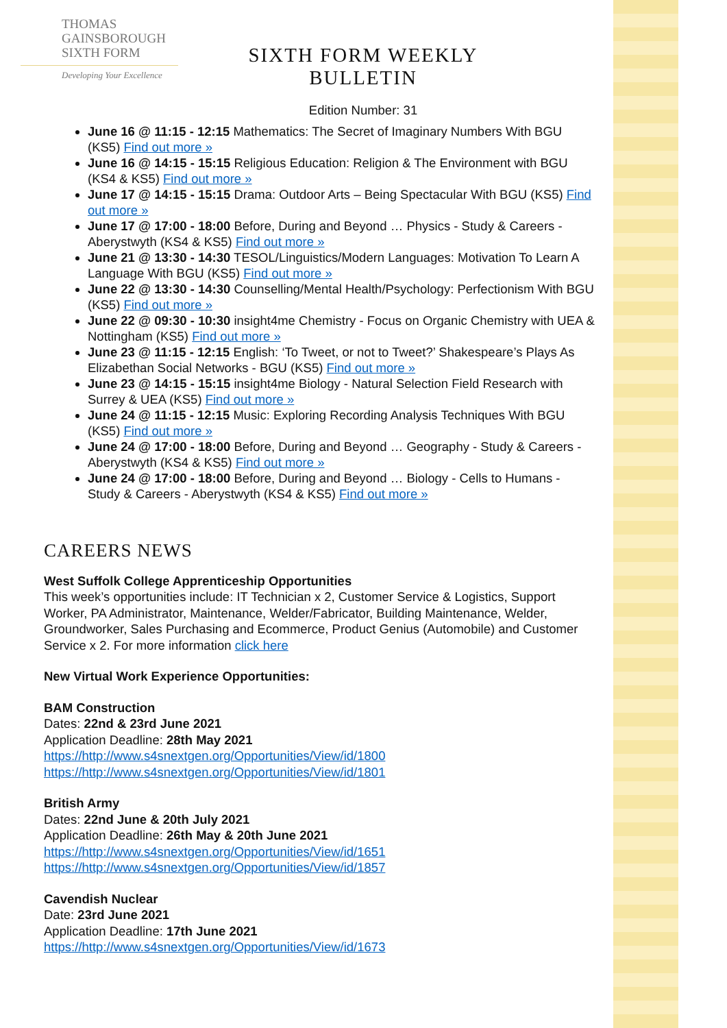THOMAS
GAINSBOROUGH
SIXTH FORM
Developing Your Excellence
SIXTH FORM WEEKLY BULLETIN
Edition Number: 31
June 16 @ 11:15 - 12:15 Mathematics: The Secret of Imaginary Numbers With BGU (KS5) Find out more »
June 16 @ 14:15 - 15:15 Religious Education: Religion & The Environment with BGU (KS4 & KS5) Find out more »
June 17 @ 14:15 - 15:15 Drama: Outdoor Arts – Being Spectacular With BGU (KS5) Find out more »
June 17 @ 17:00 - 18:00 Before, During and Beyond … Physics - Study & Careers - Aberystwyth (KS4 & KS5) Find out more »
June 21 @ 13:30 - 14:30 TESOL/Linguistics/Modern Languages: Motivation To Learn A Language With BGU (KS5) Find out more »
June 22 @ 13:30 - 14:30 Counselling/Mental Health/Psychology: Perfectionism With BGU (KS5) Find out more »
June 22 @ 09:30 - 10:30 insight4me Chemistry - Focus on Organic Chemistry with UEA & Nottingham (KS5) Find out more »
June 23 @ 11:15 - 12:15 English: ‘To Tweet, or not to Tweet?’ Shakespeare’s Plays As Elizabethan Social Networks - BGU (KS5) Find out more »
June 23 @ 14:15 - 15:15 insight4me Biology - Natural Selection Field Research with Surrey & UEA (KS5) Find out more »
June 24 @ 11:15 - 12:15 Music: Exploring Recording Analysis Techniques With BGU (KS5) Find out more »
June 24 @ 17:00 - 18:00 Before, During and Beyond … Geography - Study & Careers - Aberystwyth (KS4 & KS5) Find out more »
June 24 @ 17:00 - 18:00 Before, During and Beyond … Biology - Cells to Humans - Study & Careers - Aberystwyth (KS4 & KS5) Find out more »
CAREERS NEWS
West Suffolk College Apprenticeship Opportunities
This week’s opportunities include: IT Technician x 2, Customer Service & Logistics, Support Worker, PA Administrator, Maintenance, Welder/Fabricator, Building Maintenance, Welder, Groundworker, Sales Purchasing and Ecommerce, Product Genius (Automobile) and Customer Service x 2. For more information click here
New Virtual Work Experience Opportunities:
BAM Construction
Dates: 22nd & 23rd June 2021
Application Deadline: 28th May 2021
https://http://www.s4snextgen.org/Opportunities/View/id/1800
https://http://www.s4snextgen.org/Opportunities/View/id/1801
British Army
Dates: 22nd June & 20th July 2021
Application Deadline: 26th May & 20th June 2021
https://http://www.s4snextgen.org/Opportunities/View/id/1651
https://http://www.s4snextgen.org/Opportunities/View/id/1857
Cavendish Nuclear
Date: 23rd June 2021
Application Deadline: 17th June 2021
https://http://www.s4snextgen.org/Opportunities/View/id/1673